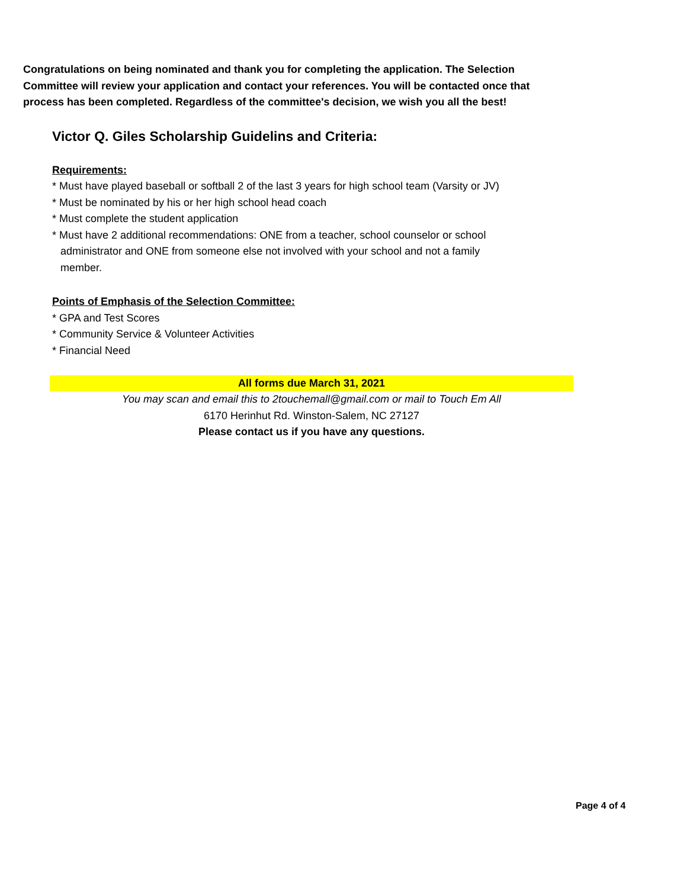Congratulations on being nominated and thank you for completing the application. The Selection Committee will review your application and contact your references. You will be contacted once that process has been completed. Regardless of the committee's decision, we wish you all the best!
Victor Q. Giles Scholarship Guidelins and Criteria:
Requirements:
* Must have played baseball or softball 2 of the last 3 years for high school team (Varsity or JV)
* Must be nominated by his or her high school head coach
* Must complete the student application
* Must have 2 additional recommendations: ONE from a teacher, school counselor or school
administrator and ONE from someone else not involved with your school and not a family
member.
Points of Emphasis of the Selection Committee:
* GPA and Test Scores
* Community Service & Volunteer Activities
* Financial Need
All forms due March 31, 2021
You may scan and email this to 2touchemall@gmail.com or mail to Touch Em All
6170 Herinhut Rd. Winston-Salem, NC 27127
Please contact us if you have any questions.
Page 4 of 4